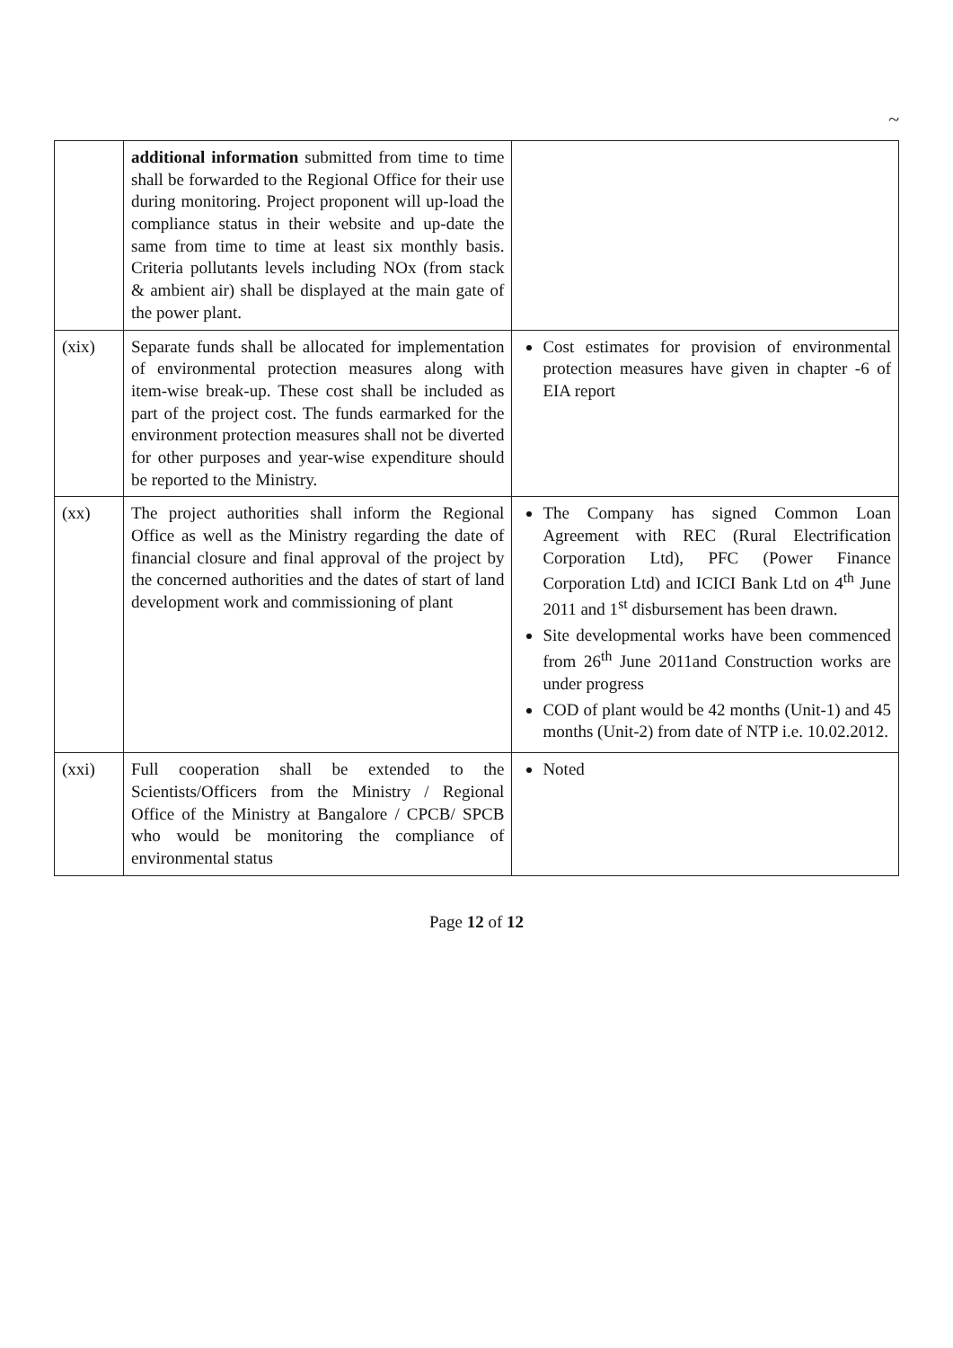~
| | additional information submitted from time to time shall be forwarded to the Regional Office for their use during monitoring. Project proponent will up-load the compliance status in their website and up-date the same from time to time at least six monthly basis. Criteria pollutants levels including NOx (from stack & ambient air) shall be displayed at the main gate of the power plant. | |
| (xix) | Separate funds shall be allocated for implementation of environmental protection measures along with item-wise break-up. These cost shall be included as part of the project cost. The funds earmarked for the environment protection measures shall not be diverted for other purposes and year-wise expenditure should be reported to the Ministry. | Cost estimates for provision of environmental protection measures have given in chapter -6 of EIA report |
| (xx) | The project authorities shall inform the Regional Office as well as the Ministry regarding the date of financial closure and final approval of the project by the concerned authorities and the dates of start of land development work and commissioning of plant | The Company has signed Common Loan Agreement with REC (Rural Electrification Corporation Ltd), PFC (Power Finance Corporation Ltd) and ICICI Bank Ltd on 4<sup>th</sup> June 2011 and 1<sup>st</sup> disbursement has been drawn. Site developmental works have been commenced from 26<sup>th</sup> June 2011and Construction works are under progress COD of plant would be 42 months (Unit-1) and 45 months (Unit-2) from date of NTP i.e. 10.02.2012. |
| (xxi) | Full cooperation shall be extended to the Scientists/Officers from the Ministry / Regional Office of the Ministry at Bangalore / CPCB/ SPCB who would be monitoring the compliance of environmental status | Noted |
Page 12 of 12